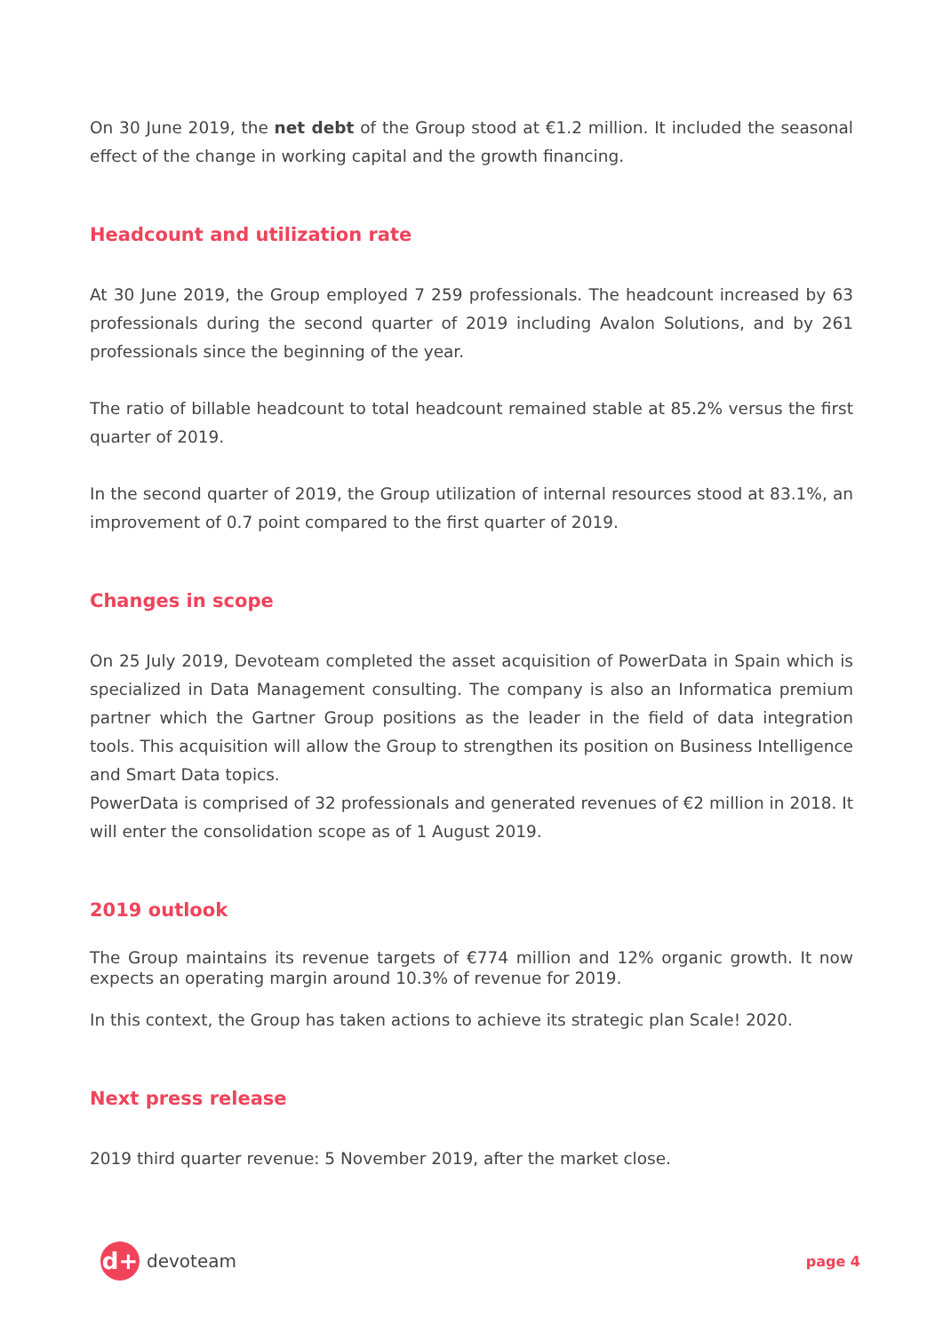On 30 June 2019, the net debt of the Group stood at €1.2 million. It included the seasonal effect of the change in working capital and the growth financing.
Headcount and utilization rate
At 30 June 2019, the Group employed 7 259 professionals. The headcount increased by 63 professionals during the second quarter of 2019 including Avalon Solutions, and by 261 professionals since the beginning of the year.
The ratio of billable headcount to total headcount remained stable at 85.2% versus the first quarter of 2019.
In the second quarter of 2019, the Group utilization of internal resources stood at 83.1%, an improvement of 0.7 point compared to the first quarter of 2019.
Changes in scope
On 25 July 2019, Devoteam completed the asset acquisition of PowerData in Spain which is specialized in Data Management consulting. The company is also an Informatica premium partner which the Gartner Group positions as the leader in the field of data integration tools. This acquisition will allow the Group to strengthen its position on Business Intelligence and Smart Data topics.
PowerData is comprised of 32 professionals and generated revenues of €2 million in 2018. It will enter the consolidation scope as of 1 August 2019.
2019 outlook
The Group maintains its revenue targets of €774 million and 12% organic growth. It now expects an operating margin around 10.3% of revenue for 2019.
In this context, the Group has taken actions to achieve its strategic plan Scale! 2020.
Next press release
2019 third quarter revenue: 5 November 2019, after the market close.
d+ devoteam
page 4